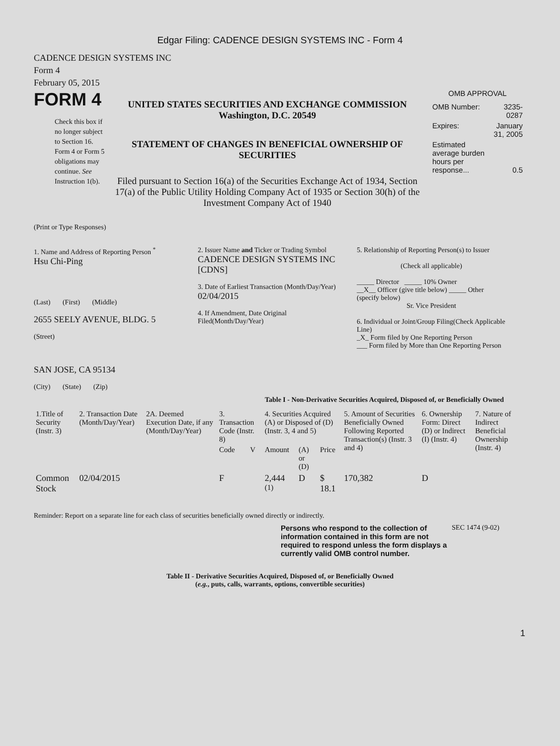Edgar Filing: CADENCE DESIGN SYSTEMS INC - Form 4
CADENCE DESIGN SYSTEMS INC
Form 4
February 05, 2015
FORM 4
Check this box if no longer subject to Section 16. Form 4 or Form 5 obligations may continue. See Instruction 1(b).
UNITED STATES SECURITIES AND EXCHANGE COMMISSION
Washington, D.C. 20549
STATEMENT OF CHANGES IN BENEFICIAL OWNERSHIP OF SECURITIES
Filed pursuant to Section 16(a) of the Securities Exchange Act of 1934, Section 17(a) of the Public Utility Holding Company Act of 1935 or Section 30(h) of the Investment Company Act of 1940
OMB APPROVAL
| OMB Number: | 3235-0287 |
| Expires: | January 31, 2005 |
| Estimated average burden hours per response... | 0.5 |
(Print or Type Responses)
1. Name and Address of Reporting Person <sup>*</sup>
Hsu Chi-Ping
(Last) (First) (Middle)
2655 SEELY AVENUE, BLDG. 5
(Street)
SAN JOSE, CA 95134
(City) (State) (Zip)
2. Issuer Name and Ticker or Trading Symbol
CADENCE DESIGN SYSTEMS INC [CDNS]
3. Date of Earliest Transaction (Month/Day/Year)
02/04/2015
4. If Amendment, Date Original Filed(Month/Day/Year)
5. Relationship of Reporting Person(s) to Issuer
(Check all applicable)
_____ Director _____ 10% Owner
__X__ Officer (give title below) _____ Other (specify below)
Sr. Vice President
6. Individual or Joint/Group Filing(Check Applicable Line)
_X_ Form filed by One Reporting Person
___ Form filed by More than One Reporting Person
Table I - Non-Derivative Securities Acquired, Disposed of, or Beneficially Owned
| 1.Title of Security (Instr. 3) | 2. Transaction Date (Month/Day/Year) | 2A. Deemed Execution Date, if any (Month/Day/Year) | 3. Transaction Code (Instr. 8) | | 4. Securities Acquired (A) or Disposed of (D) (Instr. 3, 4 and 5) | | | 5. Amount of Securities Beneficially Owned Following Reported Transaction(s) (Instr. 3 and 4) | 6. Ownership Form: Direct (D) or Indirect (I) (Instr. 4) | 7. Nature of Indirect Beneficial Ownership (Instr. 4) |
| --- | --- | --- | --- | --- | --- | --- | --- | --- | --- | --- |
| | | | Code | V | Amount | (A) or (D) | Price | | | |
| Common Stock | 02/04/2015 | | F | | 2,444 <sup>(1)</sup> | D | $ 18.1 | 170,382 | D | |
Reminder: Report on a separate line for each class of securities beneficially owned directly or indirectly.
Persons who respond to the collection of information contained in this form are not required to respond unless the form displays a currently valid OMB control number.
SEC 1474 (9-02)
Table II - Derivative Securities Acquired, Disposed of, or Beneficially Owned
(e.g., puts, calls, warrants, options, convertible securities)
1